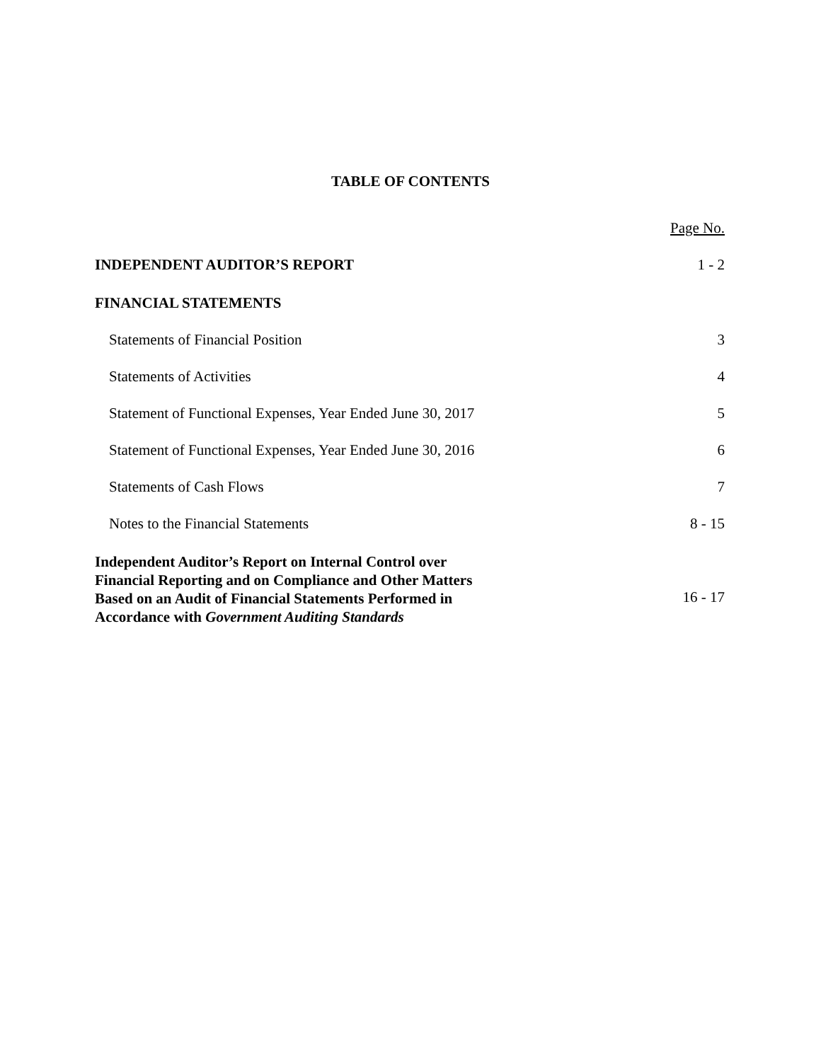TABLE OF CONTENTS
| | Page No. |
| INDEPENDENT AUDITOR’S REPORT | 1 - 2 |
| FINANCIAL STATEMENTS | |
| Statements of Financial Position | 3 |
| Statements of Activities | 4 |
| Statement of Functional Expenses, Year Ended June 30, 2017 | 5 |
| Statement of Functional Expenses, Year Ended June 30, 2016 | 6 |
| Statements of Cash Flows | 7 |
| Notes to the Financial Statements | 8 - 15 |
| Independent Auditor’s Report on Internal Control over Financial Reporting and on Compliance and Other Matters Based on an Audit of Financial Statements Performed in Accordance with Government Auditing Standards | 16 - 17 |